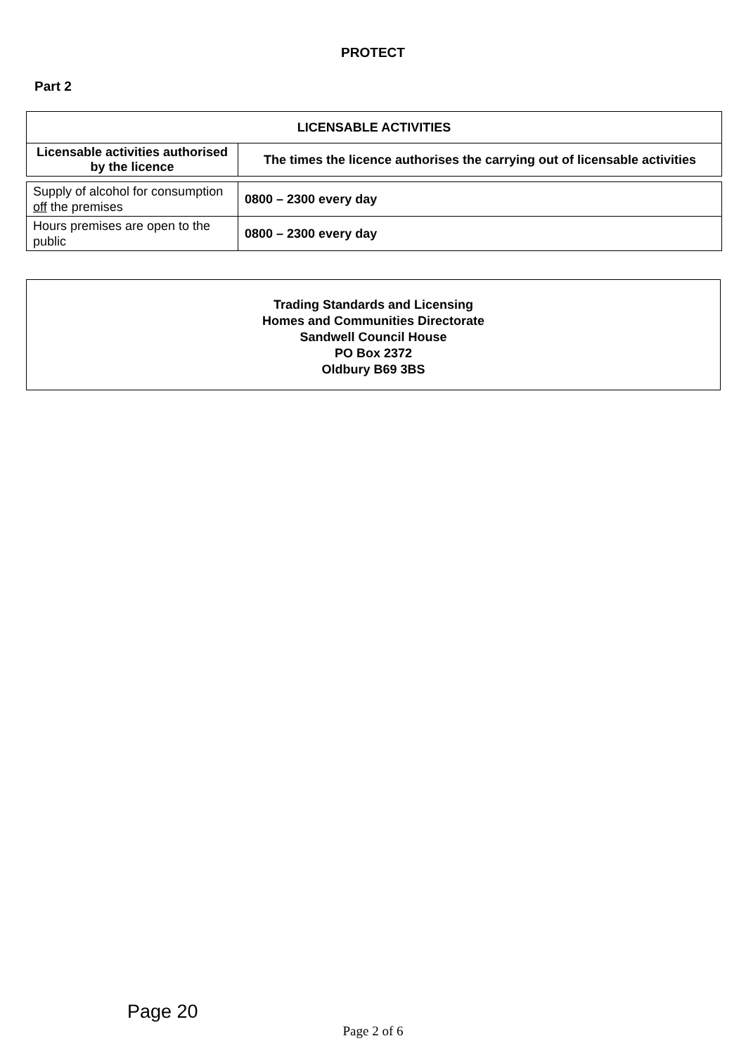PROTECT
Part 2
| LICENSABLE ACTIVITIES | |
| --- | --- |
| Licensable activities authorised by the licence | The times the licence authorises the carrying out of licensable activities |
| Supply of alcohol for consumption off the premises | 0800 – 2300 every day |
| Hours premises are open to the public | 0800 – 2300 every day |
Trading Standards and Licensing
Homes and Communities Directorate
Sandwell Council House
PO Box 2372
Oldbury B69 3BS
Page 20
Page 2 of 6